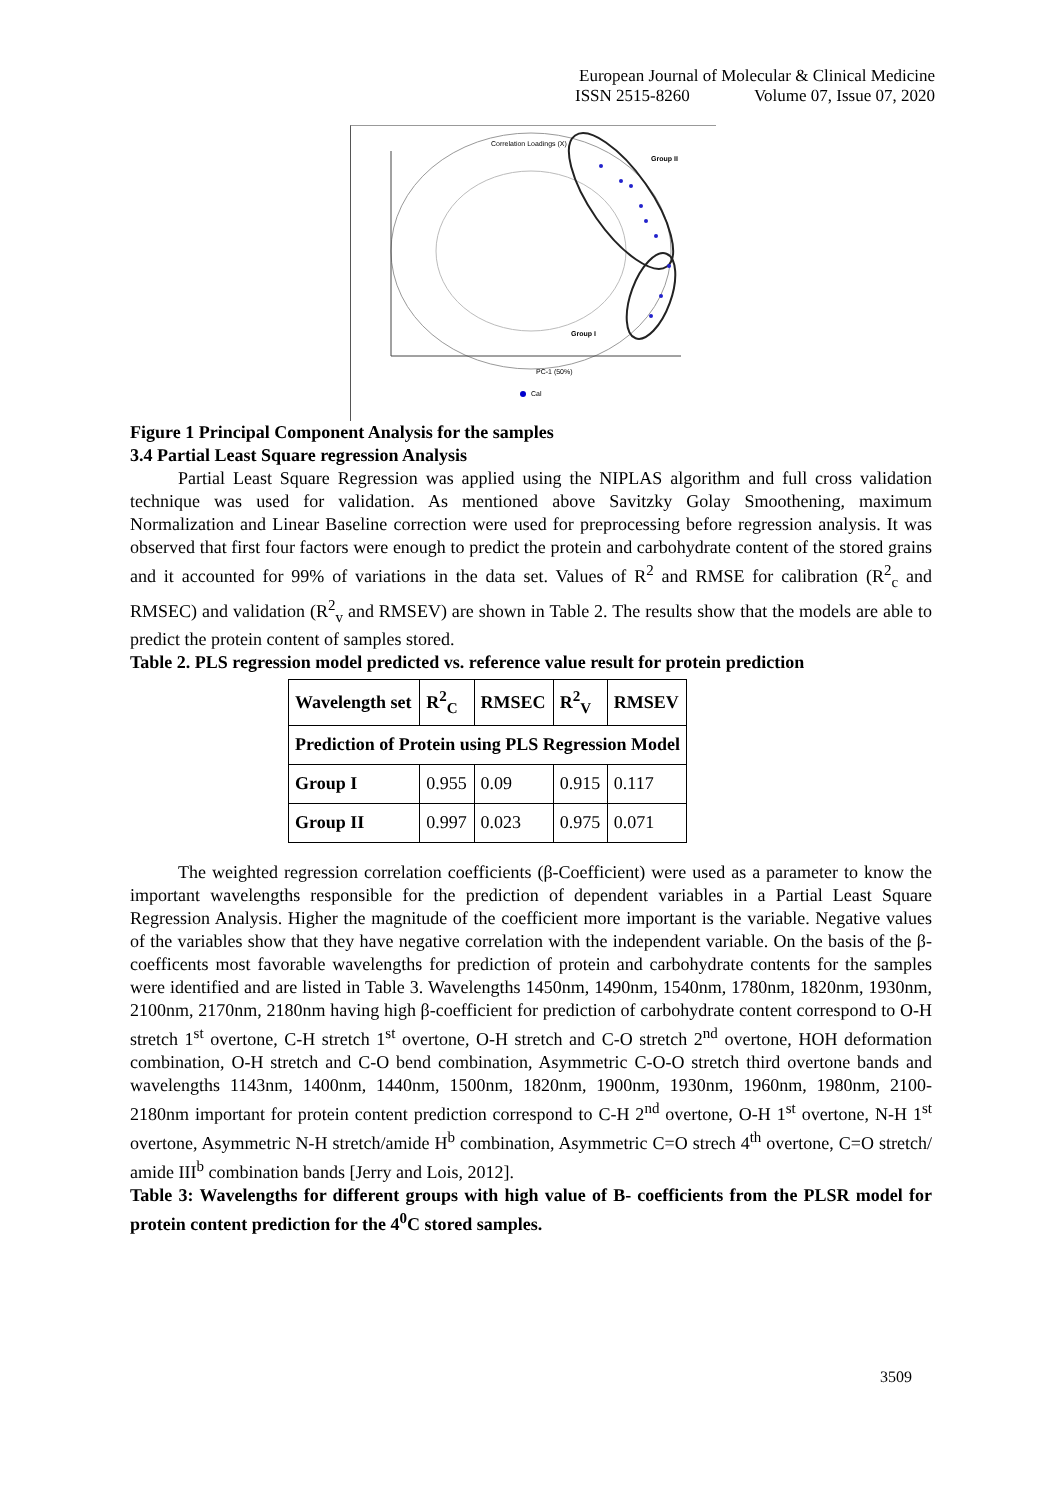European Journal of Molecular & Clinical Medicine
ISSN 2515-8260 Volume 07, Issue 07, 2020
Correlation Loadings (X)
Group II
Group I
PC-1 (50%)
Cal
Figure 1 Principal Component Analysis for the samples
3.4 Partial Least Square regression Analysis
Partial Least Square Regression was applied using the NIPLAS algorithm and full cross validation technique was used for validation. As mentioned above Savitzky Golay Smoothening, maximum Normalization and Linear Baseline correction were used for preprocessing before regression analysis. It was observed that first four factors were enough to predict the protein and carbohydrate content of the stored grains and it accounted for 99% of variations in the data set. Values of R<sup>2</sup> and RMSE for calibration (R<sup>2</sup><sub>c</sub> and RMSEC) and validation (R<sup>2</sup><sub>v</sub> and RMSEV) are shown in Table 2. The results show that the models are able to predict the protein content of samples stored.
Table 2. PLS regression model predicted vs. reference value result for protein prediction
| Wavelength set | R<sup>2</sup><sub>C</sub> | RMSEC | R<sup>2</sup><sub>V</sub> | RMSEV |
| --- | --- | --- | --- | --- |
| Prediction of Protein using PLS Regression Model | | | | |
| Group I | 0.955 | 0.09 | 0.915 | 0.117 |
| Group II | 0.997 | 0.023 | 0.975 | 0.071 |
The weighted regression correlation coefficients (β-Coefficient) were used as a parameter to know the important wavelengths responsible for the prediction of dependent variables in a Partial Least Square Regression Analysis. Higher the magnitude of the coefficient more important is the variable. Negative values of the variables show that they have negative correlation with the independent variable. On the basis of the β-coefficents most favorable wavelengths for prediction of protein and carbohydrate contents for the samples were identified and are listed in Table 3. Wavelengths 1450nm, 1490nm, 1540nm, 1780nm, 1820nm, 1930nm, 2100nm, 2170nm, 2180nm having high β-coefficient for prediction of carbohydrate content correspond to O-H stretch 1<sup>st</sup> overtone, C-H stretch 1<sup>st</sup> overtone, O-H stretch and C-O stretch 2<sup>nd</sup> overtone, HOH deformation combination, O-H stretch and C-O bend combination, Asymmetric C-O-O stretch third overtone bands and wavelengths 1143nm, 1400nm, 1440nm, 1500nm, 1820nm, 1900nm, 1930nm, 1960nm, 1980nm, 2100-2180nm important for protein content prediction correspond to C-H 2<sup>nd</sup> overtone, O-H 1<sup>st</sup> overtone, N-H 1<sup>st</sup> overtone, Asymmetric N-H stretch/amide H<sup>b</sup> combination, Asymmetric C=O strech 4<sup>th</sup> overtone, C=O stretch/ amide III<sup>b</sup> combination bands [Jerry and Lois, 2012].
Table 3: Wavelengths for different groups with high value of Β- coefficients from the PLSR model for protein content prediction for the 4<sup>0</sup>C stored samples.
3509